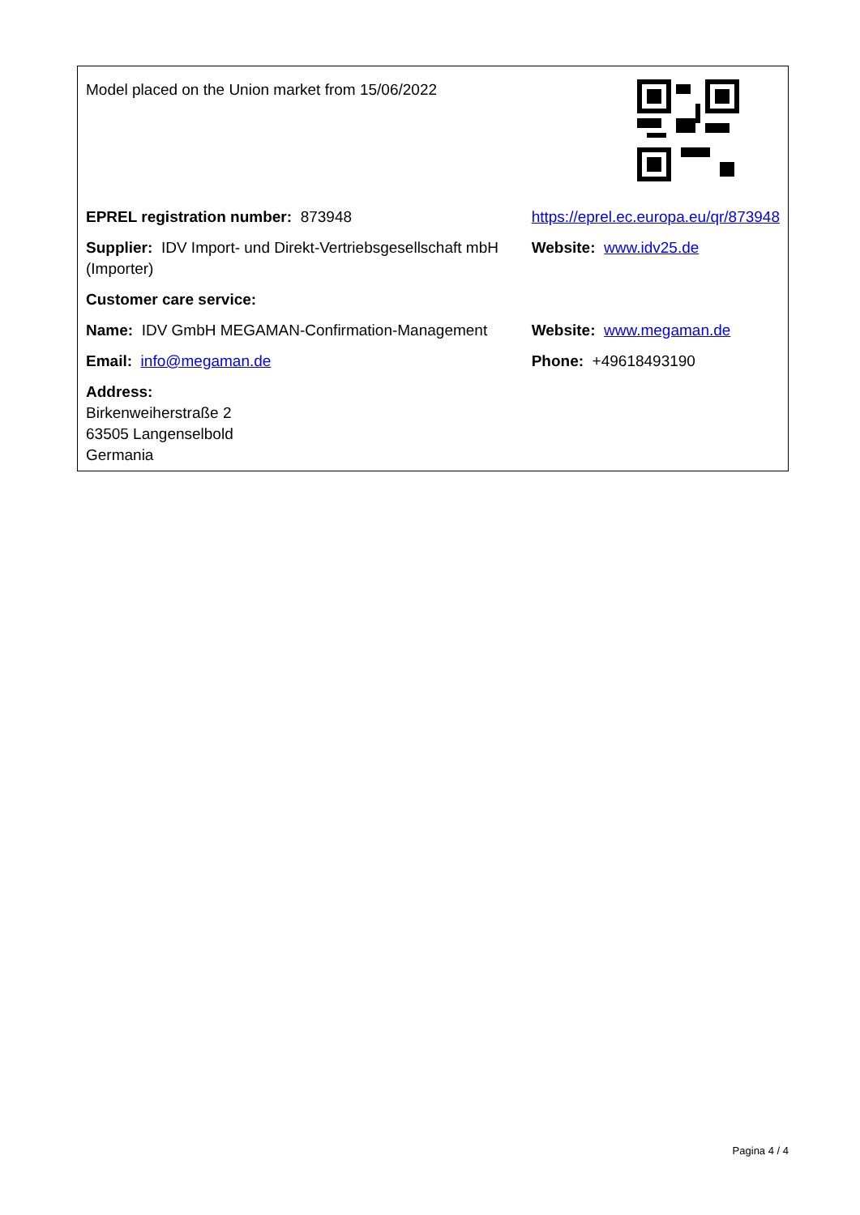| Model placed on the Union market from 15/06/2022 | |
| EPREL registration number: 873948 | https://eprel.ec.europa.eu/qr/873948 |
| Supplier: IDV Import- und Direkt-Vertriebsgesellschaft mbH (Importer) | Website: www.idv25.de |
| Customer care service: | |
| Name: IDV GmbH MEGAMAN-Confirmation-Management | Website: www.megaman.de |
| Email: info@megaman.de | Phone: +49618493190 |
| Address: Birkenweiherstraße 2 63505 Langenselbold Germania | |
Pagina 4 / 4